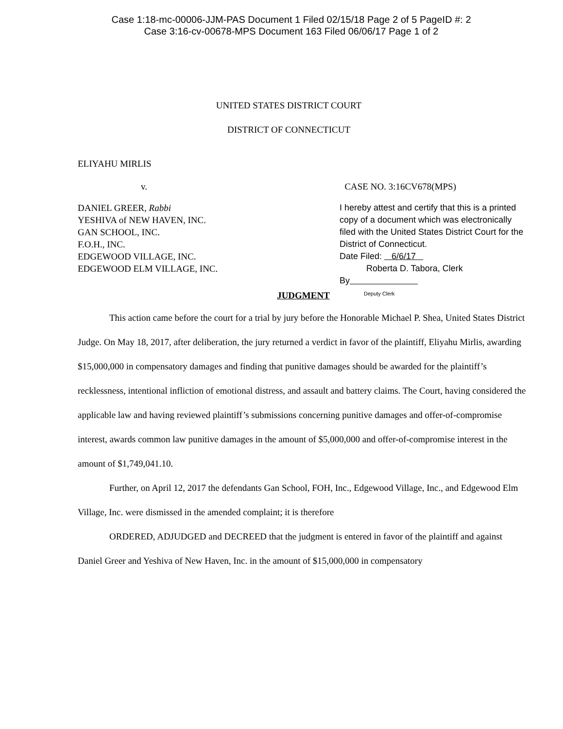Case 1:18-mc-00006-JJM-PAS Document 1 Filed 02/15/18 Page 2 of 5 PageID #: 2
Case 3:16-cv-00678-MPS Document 163 Filed 06/06/17 Page 1 of 2
UNITED STATES DISTRICT COURT
DISTRICT OF CONNECTICUT
ELIYAHU MIRLIS
v. CASE NO. 3:16CV678(MPS)
DANIEL GREER, Rabbi
YESHIVA of NEW HAVEN, INC.
GAN SCHOOL, INC.
F.O.H., INC.
EDGEWOOD VILLAGE, INC.
EDGEWOOD ELM VILLAGE, INC.
I hereby attest and certify that this is a printed copy of a document which was electronically filed with the United States District Court for the District of Connecticut.
Date Filed: 6/6/17
Roberta D. Tabora, Clerk
By
Deputy Clerk
JUDGMENT
This action came before the court for a trial by jury before the Honorable Michael P. Shea, United States District Judge. On May 18, 2017, after deliberation, the jury returned a verdict in favor of the plaintiff, Eliyahu Mirlis, awarding $15,000,000 in compensatory damages and finding that punitive damages should be awarded for the plaintiff’s recklessness, intentional infliction of emotional distress, and assault and battery claims. The Court, having considered the applicable law and having reviewed plaintiff’s submissions concerning punitive damages and offer-of-compromise interest, awards common law punitive damages in the amount of $5,000,000 and offer-of-compromise interest in the amount of $1,749,041.10.
Further, on April 12, 2017 the defendants Gan School, FOH, Inc., Edgewood Village, Inc., and Edgewood Elm Village, Inc. were dismissed in the amended complaint; it is therefore
ORDERED, ADJUDGED and DECREED that the judgment is entered in favor of the plaintiff and against Daniel Greer and Yeshiva of New Haven, Inc. in the amount of $15,000,000 in compensatory